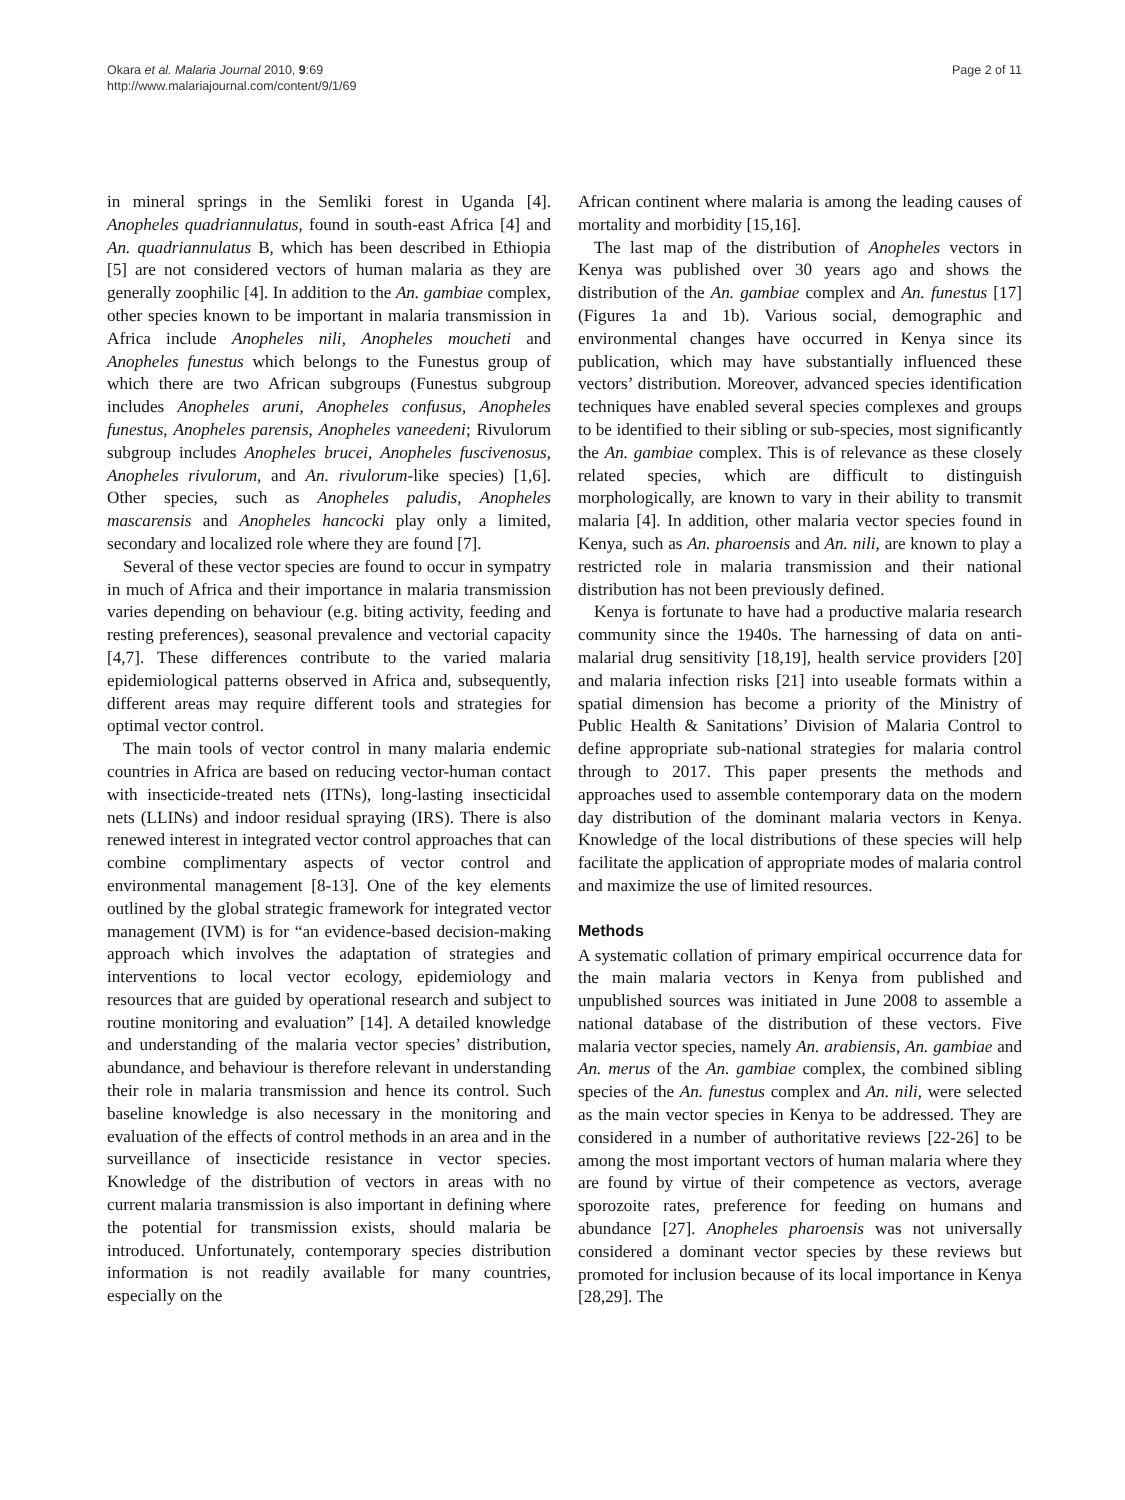Okara et al. Malaria Journal 2010, 9:69
http://www.malariajournal.com/content/9/1/69
Page 2 of 11
in mineral springs in the Semliki forest in Uganda [4]. Anopheles quadriannulatus, found in south-east Africa [4] and An. quadriannulatus B, which has been described in Ethiopia [5] are not considered vectors of human malaria as they are generally zoophilic [4]. In addition to the An. gambiae complex, other species known to be important in malaria transmission in Africa include Anopheles nili, Anopheles moucheti and Anopheles funestus which belongs to the Funestus group of which there are two African subgroups (Funestus subgroup includes Anopheles aruni, Anopheles confusus, Anopheles funestus, Anopheles parensis, Anopheles vaneedeni; Rivulorum subgroup includes Anopheles brucei, Anopheles fuscivenosus, Anopheles rivulorum, and An. rivulorum-like species) [1,6]. Other species, such as Anopheles paludis, Anopheles mascarensis and Anopheles hancocki play only a limited, secondary and localized role where they are found [7].
Several of these vector species are found to occur in sympatry in much of Africa and their importance in malaria transmission varies depending on behaviour (e.g. biting activity, feeding and resting preferences), seasonal prevalence and vectorial capacity [4,7]. These differences contribute to the varied malaria epidemiological patterns observed in Africa and, subsequently, different areas may require different tools and strategies for optimal vector control.
The main tools of vector control in many malaria endemic countries in Africa are based on reducing vector-human contact with insecticide-treated nets (ITNs), long-lasting insecticidal nets (LLINs) and indoor residual spraying (IRS). There is also renewed interest in integrated vector control approaches that can combine complimentary aspects of vector control and environmental management [8-13]. One of the key elements outlined by the global strategic framework for integrated vector management (IVM) is for “an evidence-based decision-making approach which involves the adaptation of strategies and interventions to local vector ecology, epidemiology and resources that are guided by operational research and subject to routine monitoring and evaluation” [14]. A detailed knowledge and understanding of the malaria vector species’ distribution, abundance, and behaviour is therefore relevant in understanding their role in malaria transmission and hence its control. Such baseline knowledge is also necessary in the monitoring and evaluation of the effects of control methods in an area and in the surveillance of insecticide resistance in vector species. Knowledge of the distribution of vectors in areas with no current malaria transmission is also important in defining where the potential for transmission exists, should malaria be introduced. Unfortunately, contemporary species distribution information is not readily available for many countries, especially on the
African continent where malaria is among the leading causes of mortality and morbidity [15,16].
The last map of the distribution of Anopheles vectors in Kenya was published over 30 years ago and shows the distribution of the An. gambiae complex and An. funestus [17] (Figures 1a and 1b). Various social, demographic and environmental changes have occurred in Kenya since its publication, which may have substantially influenced these vectors’ distribution. Moreover, advanced species identification techniques have enabled several species complexes and groups to be identified to their sibling or sub-species, most significantly the An. gambiae complex. This is of relevance as these closely related species, which are difficult to distinguish morphologically, are known to vary in their ability to transmit malaria [4]. In addition, other malaria vector species found in Kenya, such as An. pharoensis and An. nili, are known to play a restricted role in malaria transmission and their national distribution has not been previously defined.
Kenya is fortunate to have had a productive malaria research community since the 1940s. The harnessing of data on anti-malarial drug sensitivity [18,19], health service providers [20] and malaria infection risks [21] into useable formats within a spatial dimension has become a priority of the Ministry of Public Health & Sanitations’ Division of Malaria Control to define appropriate sub-national strategies for malaria control through to 2017. This paper presents the methods and approaches used to assemble contemporary data on the modern day distribution of the dominant malaria vectors in Kenya. Knowledge of the local distributions of these species will help facilitate the application of appropriate modes of malaria control and maximize the use of limited resources.
Methods
A systematic collation of primary empirical occurrence data for the main malaria vectors in Kenya from published and unpublished sources was initiated in June 2008 to assemble a national database of the distribution of these vectors. Five malaria vector species, namely An. arabiensis, An. gambiae and An. merus of the An. gambiae complex, the combined sibling species of the An. funestus complex and An. nili, were selected as the main vector species in Kenya to be addressed. They are considered in a number of authoritative reviews [22-26] to be among the most important vectors of human malaria where they are found by virtue of their competence as vectors, average sporozoite rates, preference for feeding on humans and abundance [27]. Anopheles pharoensis was not universally considered a dominant vector species by these reviews but promoted for inclusion because of its local importance in Kenya [28,29]. The